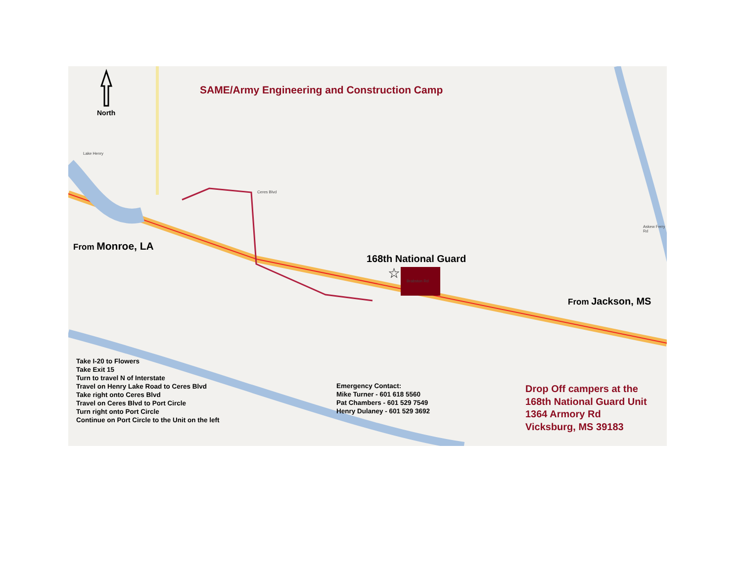☆
SAME/Army Engineering and Construction Camp
North
Lake Henry
Ceres Blvd
Brabston Rd
Askew Ferry Rd
From Monroe, LA
168th National Guard
From Jackson, MS
Take I-20 to Flowers
Take Exit 15
Turn to travel N of Interstate
Travel on Henry Lake Road to Ceres Blvd
Take right onto Ceres Blvd
Travel on Ceres Blvd to Port Circle
Turn right onto Port Circle
Continue on Port Circle to the Unit on the left
Emergency Contact:
Mike Turner - 601 618 5560
Pat Chambers - 601 529 7549
Henry Dulaney - 601 529 3692
Drop Off campers at the
168th National Guard Unit
1364 Armory Rd
Vicksburg, MS 39183